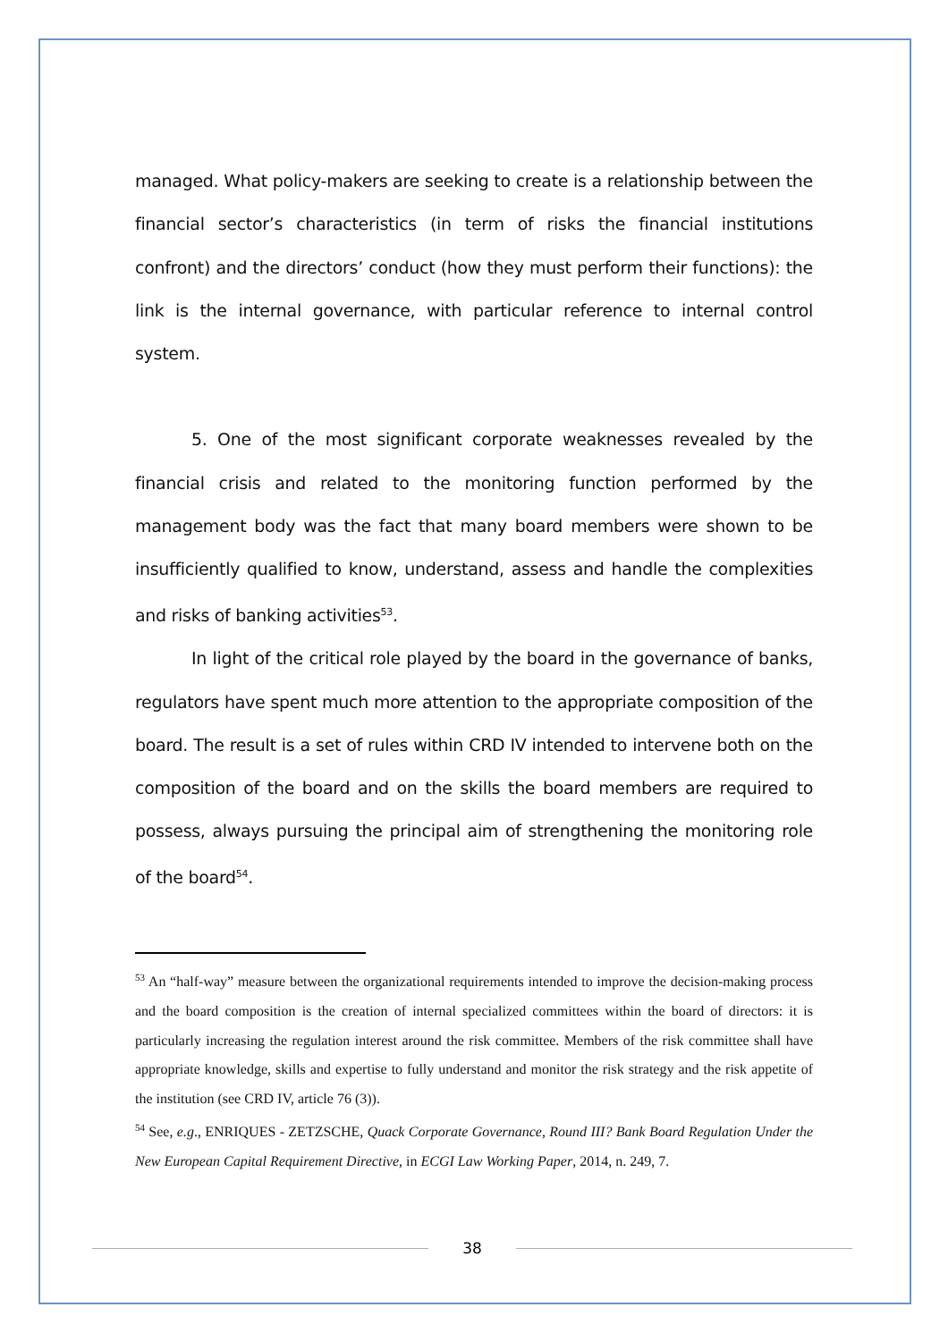managed. What policy-makers are seeking to create is a relationship between the financial sector’s characteristics (in term of risks the financial institutions confront) and the directors’ conduct (how they must perform their functions): the link is the internal governance, with particular reference to internal control system.
5. One of the most significant corporate weaknesses revealed by the financial crisis and related to the monitoring function performed by the management body was the fact that many board members were shown to be insufficiently qualified to know, understand, assess and handle the complexities and risks of banking activities<sup>53</sup>.
In light of the critical role played by the board in the governance of banks, regulators have spent much more attention to the appropriate composition of the board. The result is a set of rules within CRD IV intended to intervene both on the composition of the board and on the skills the board members are required to possess, always pursuing the principal aim of strengthening the monitoring role of the board<sup>54</sup>.
<sup>53</sup> An “half-way” measure between the organizational requirements intended to improve the decision-making process and the board composition is the creation of internal specialized committees within the board of directors: it is particularly increasing the regulation interest around the risk committee. Members of the risk committee shall have appropriate knowledge, skills and expertise to fully understand and monitor the risk strategy and the risk appetite of the institution (see CRD IV, article 76 (3)).
<sup>54</sup> See, e.g., ENRIQUES - ZETZSCHE, Quack Corporate Governance, Round III? Bank Board Regulation Under the New European Capital Requirement Directive, in ECGI Law Working Paper, 2014, n. 249, 7.
38